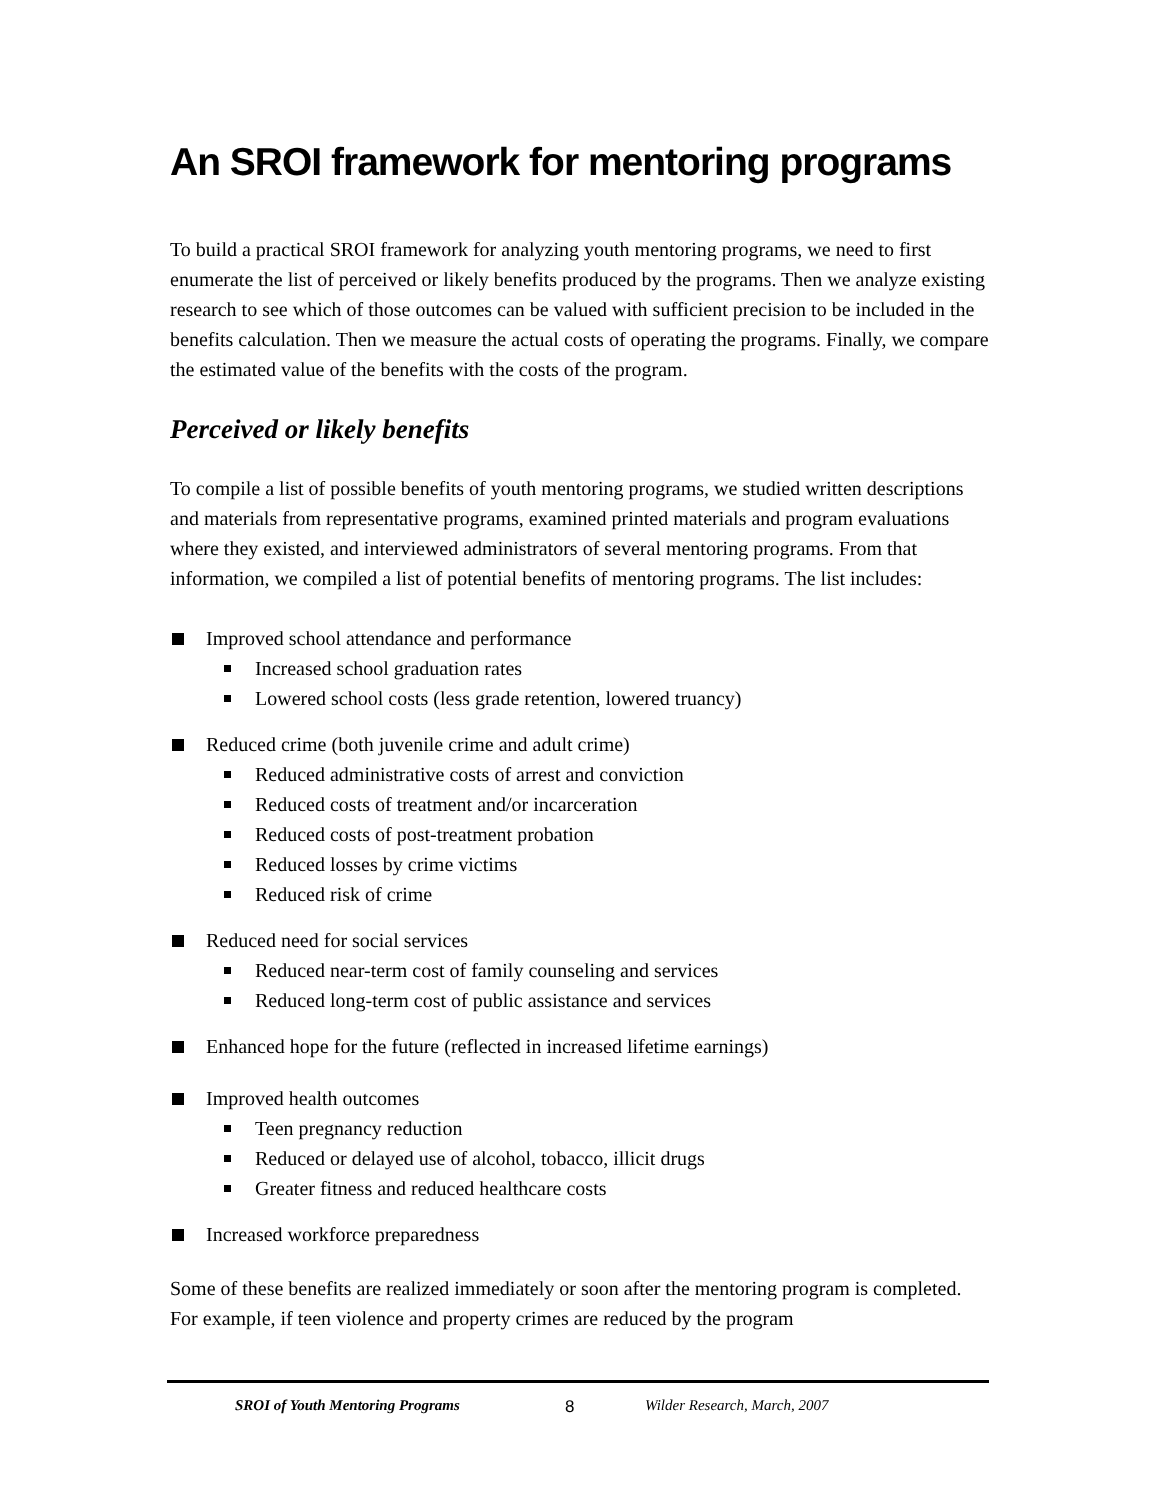An SROI framework for mentoring programs
To build a practical SROI framework for analyzing youth mentoring programs, we need to first enumerate the list of perceived or likely benefits produced by the programs. Then we analyze existing research to see which of those outcomes can be valued with sufficient precision to be included in the benefits calculation. Then we measure the actual costs of operating the programs. Finally, we compare the estimated value of the benefits with the costs of the program.
Perceived or likely benefits
To compile a list of possible benefits of youth mentoring programs, we studied written descriptions and materials from representative programs, examined printed materials and program evaluations where they existed, and interviewed administrators of several mentoring programs. From that information, we compiled a list of potential benefits of mentoring programs. The list includes:
Improved school attendance and performance
Increased school graduation rates
Lowered school costs (less grade retention, lowered truancy)
Reduced crime (both juvenile crime and adult crime)
Reduced administrative costs of arrest and conviction
Reduced costs of treatment and/or incarceration
Reduced costs of post-treatment probation
Reduced losses by crime victims
Reduced risk of crime
Reduced need for social services
Reduced near-term cost of family counseling and services
Reduced long-term cost of public assistance and services
Enhanced hope for the future (reflected in increased lifetime earnings)
Improved health outcomes
Teen pregnancy reduction
Reduced or delayed use of alcohol, tobacco, illicit drugs
Greater fitness and reduced healthcare costs
Increased workforce preparedness
Some of these benefits are realized immediately or soon after the mentoring program is completed. For example, if teen violence and property crimes are reduced by the program
SROI of Youth Mentoring Programs 8 Wilder Research, March, 2007